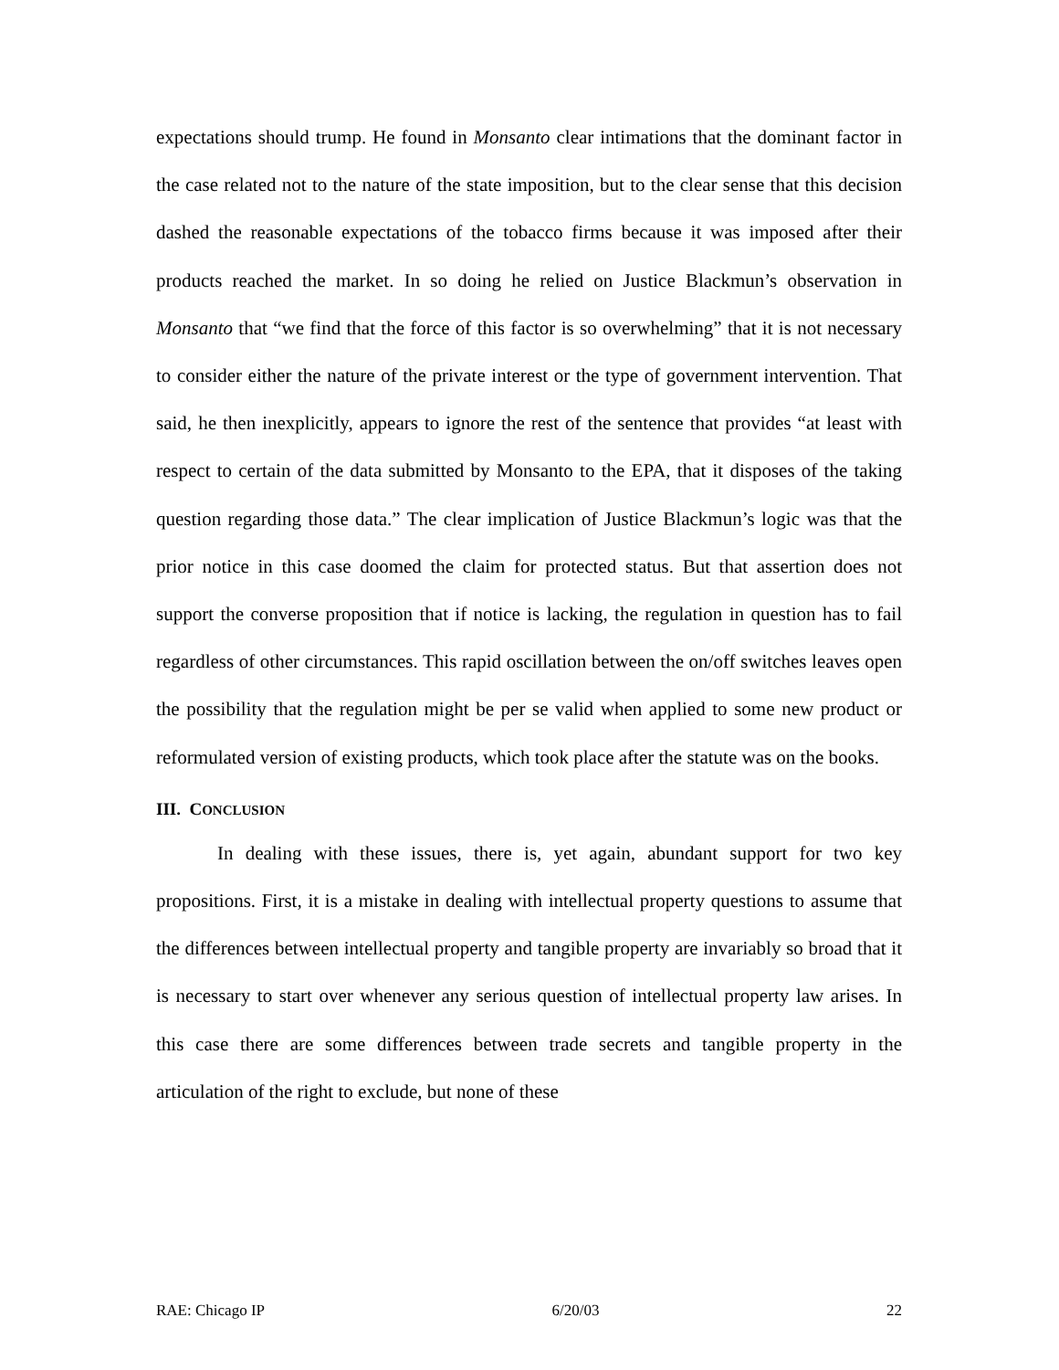expectations should trump. He found in Monsanto clear intimations that the dominant factor in the case related not to the nature of the state imposition, but to the clear sense that this decision dashed the reasonable expectations of the tobacco firms because it was imposed after their products reached the market. In so doing he relied on Justice Blackmun’s observation in Monsanto that “we find that the force of this factor is so overwhelming” that it is not necessary to consider either the nature of the private interest or the type of government intervention. That said, he then inexplicitly, appears to ignore the rest of the sentence that provides “at least with respect to certain of the data submitted by Monsanto to the EPA, that it disposes of the taking question regarding those data.” The clear implication of Justice Blackmun’s logic was that the prior notice in this case doomed the claim for protected status. But that assertion does not support the converse proposition that if notice is lacking, the regulation in question has to fail regardless of other circumstances. This rapid oscillation between the on/off switches leaves open the possibility that the regulation might be per se valid when applied to some new product or reformulated version of existing products, which took place after the statute was on the books.
III. CONCLUSION
In dealing with these issues, there is, yet again, abundant support for two key propositions. First, it is a mistake in dealing with intellectual property questions to assume that the differences between intellectual property and tangible property are invariably so broad that it is necessary to start over whenever any serious question of intellectual property law arises. In this case there are some differences between trade secrets and tangible property in the articulation of the right to exclude, but none of these
RAE: Chicago IP 6/20/03 22